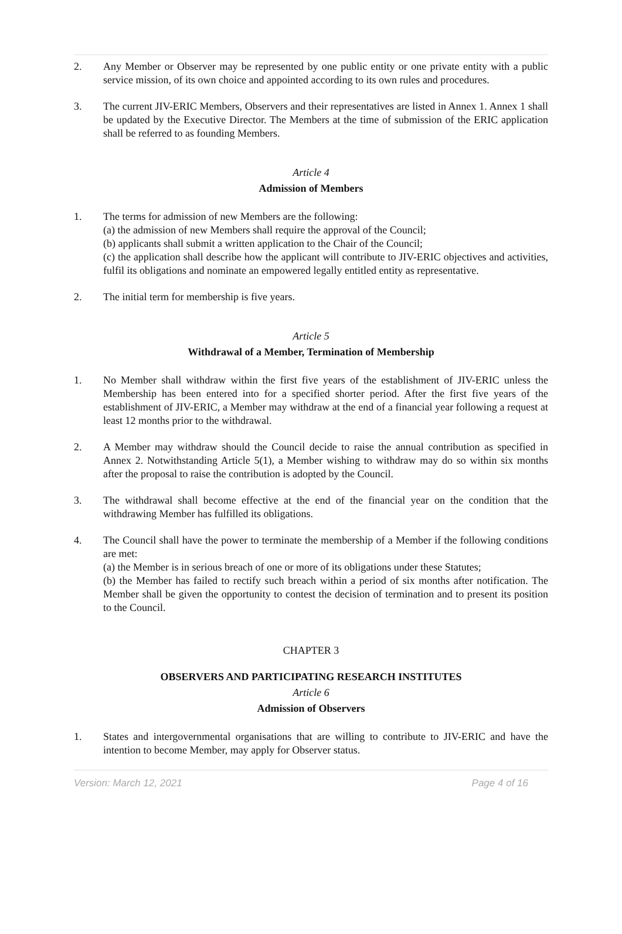2. Any Member or Observer may be represented by one public entity or one private entity with a public service mission, of its own choice and appointed according to its own rules and procedures.
3. The current JIV-ERIC Members, Observers and their representatives are listed in Annex 1. Annex 1 shall be updated by the Executive Director. The Members at the time of submission of the ERIC application shall be referred to as founding Members.
Article 4
Admission of Members
1. The terms for admission of new Members are the following:
(a) the admission of new Members shall require the approval of the Council;
(b) applicants shall submit a written application to the Chair of the Council;
(c) the application shall describe how the applicant will contribute to JIV-ERIC objectives and activities, fulfil its obligations and nominate an empowered legally entitled entity as representative.
2. The initial term for membership is five years.
Article 5
Withdrawal of a Member, Termination of Membership
1. No Member shall withdraw within the first five years of the establishment of JIV-ERIC unless the Membership has been entered into for a specified shorter period. After the first five years of the establishment of JIV-ERIC, a Member may withdraw at the end of a financial year following a request at least 12 months prior to the withdrawal.
2. A Member may withdraw should the Council decide to raise the annual contribution as specified in Annex 2. Notwithstanding Article 5(1), a Member wishing to withdraw may do so within six months after the proposal to raise the contribution is adopted by the Council.
3. The withdrawal shall become effective at the end of the financial year on the condition that the withdrawing Member has fulfilled its obligations.
4. The Council shall have the power to terminate the membership of a Member if the following conditions are met:
(a) the Member is in serious breach of one or more of its obligations under these Statutes;
(b) the Member has failed to rectify such breach within a period of six months after notification. The Member shall be given the opportunity to contest the decision of termination and to present its position to the Council.
CHAPTER 3
OBSERVERS AND PARTICIPATING RESEARCH INSTITUTES
Article 6
Admission of Observers
1. States and intergovernmental organisations that are willing to contribute to JIV-ERIC and have the intention to become Member, may apply for Observer status.
Version: March 12, 2021 Page 4 of 16